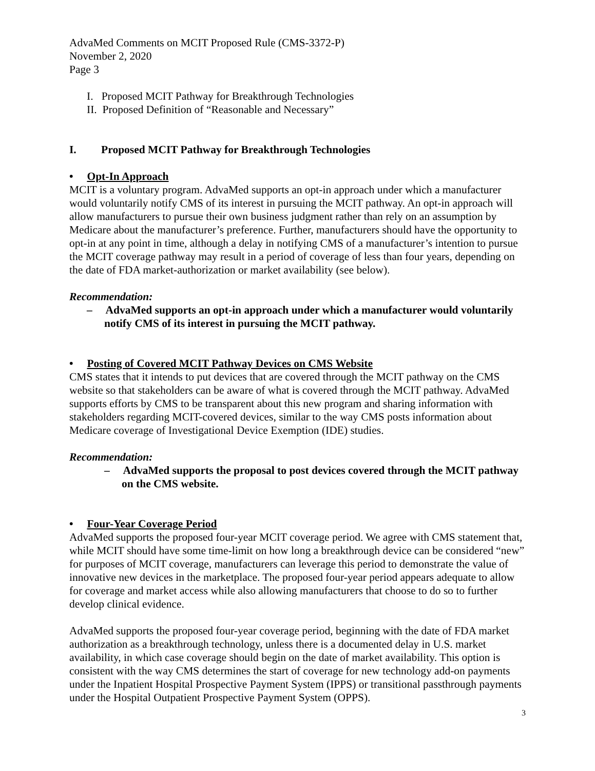AdvaMed Comments on MCIT Proposed Rule (CMS-3372-P)
November 2, 2020
Page 3
I. Proposed MCIT Pathway for Breakthrough Technologies
II. Proposed Definition of “Reasonable and Necessary”
I. Proposed MCIT Pathway for Breakthrough Technologies
• Opt-In Approach
MCIT is a voluntary program. AdvaMed supports an opt-in approach under which a manufacturer would voluntarily notify CMS of its interest in pursuing the MCIT pathway. An opt-in approach will allow manufacturers to pursue their own business judgment rather than rely on an assumption by Medicare about the manufacturer’s preference. Further, manufacturers should have the opportunity to opt-in at any point in time, although a delay in notifying CMS of a manufacturer’s intention to pursue the MCIT coverage pathway may result in a period of coverage of less than four years, depending on the date of FDA market-authorization or market availability (see below).
Recommendation:
– AdvaMed supports an opt-in approach under which a manufacturer would voluntarily notify CMS of its interest in pursuing the MCIT pathway.
• Posting of Covered MCIT Pathway Devices on CMS Website
CMS states that it intends to put devices that are covered through the MCIT pathway on the CMS website so that stakeholders can be aware of what is covered through the MCIT pathway. AdvaMed supports efforts by CMS to be transparent about this new program and sharing information with stakeholders regarding MCIT-covered devices, similar to the way CMS posts information about Medicare coverage of Investigational Device Exemption (IDE) studies.
Recommendation:
– AdvaMed supports the proposal to post devices covered through the MCIT pathway on the CMS website.
• Four-Year Coverage Period
AdvaMed supports the proposed four-year MCIT coverage period. We agree with CMS statement that, while MCIT should have some time-limit on how long a breakthrough device can be considered “new” for purposes of MCIT coverage, manufacturers can leverage this period to demonstrate the value of innovative new devices in the marketplace. The proposed four-year period appears adequate to allow for coverage and market access while also allowing manufacturers that choose to do so to further develop clinical evidence.
AdvaMed supports the proposed four-year coverage period, beginning with the date of FDA market authorization as a breakthrough technology, unless there is a documented delay in U.S. market availability, in which case coverage should begin on the date of market availability. This option is consistent with the way CMS determines the start of coverage for new technology add-on payments under the Inpatient Hospital Prospective Payment System (IPPS) or transitional passthrough payments under the Hospital Outpatient Prospective Payment System (OPPS).
3